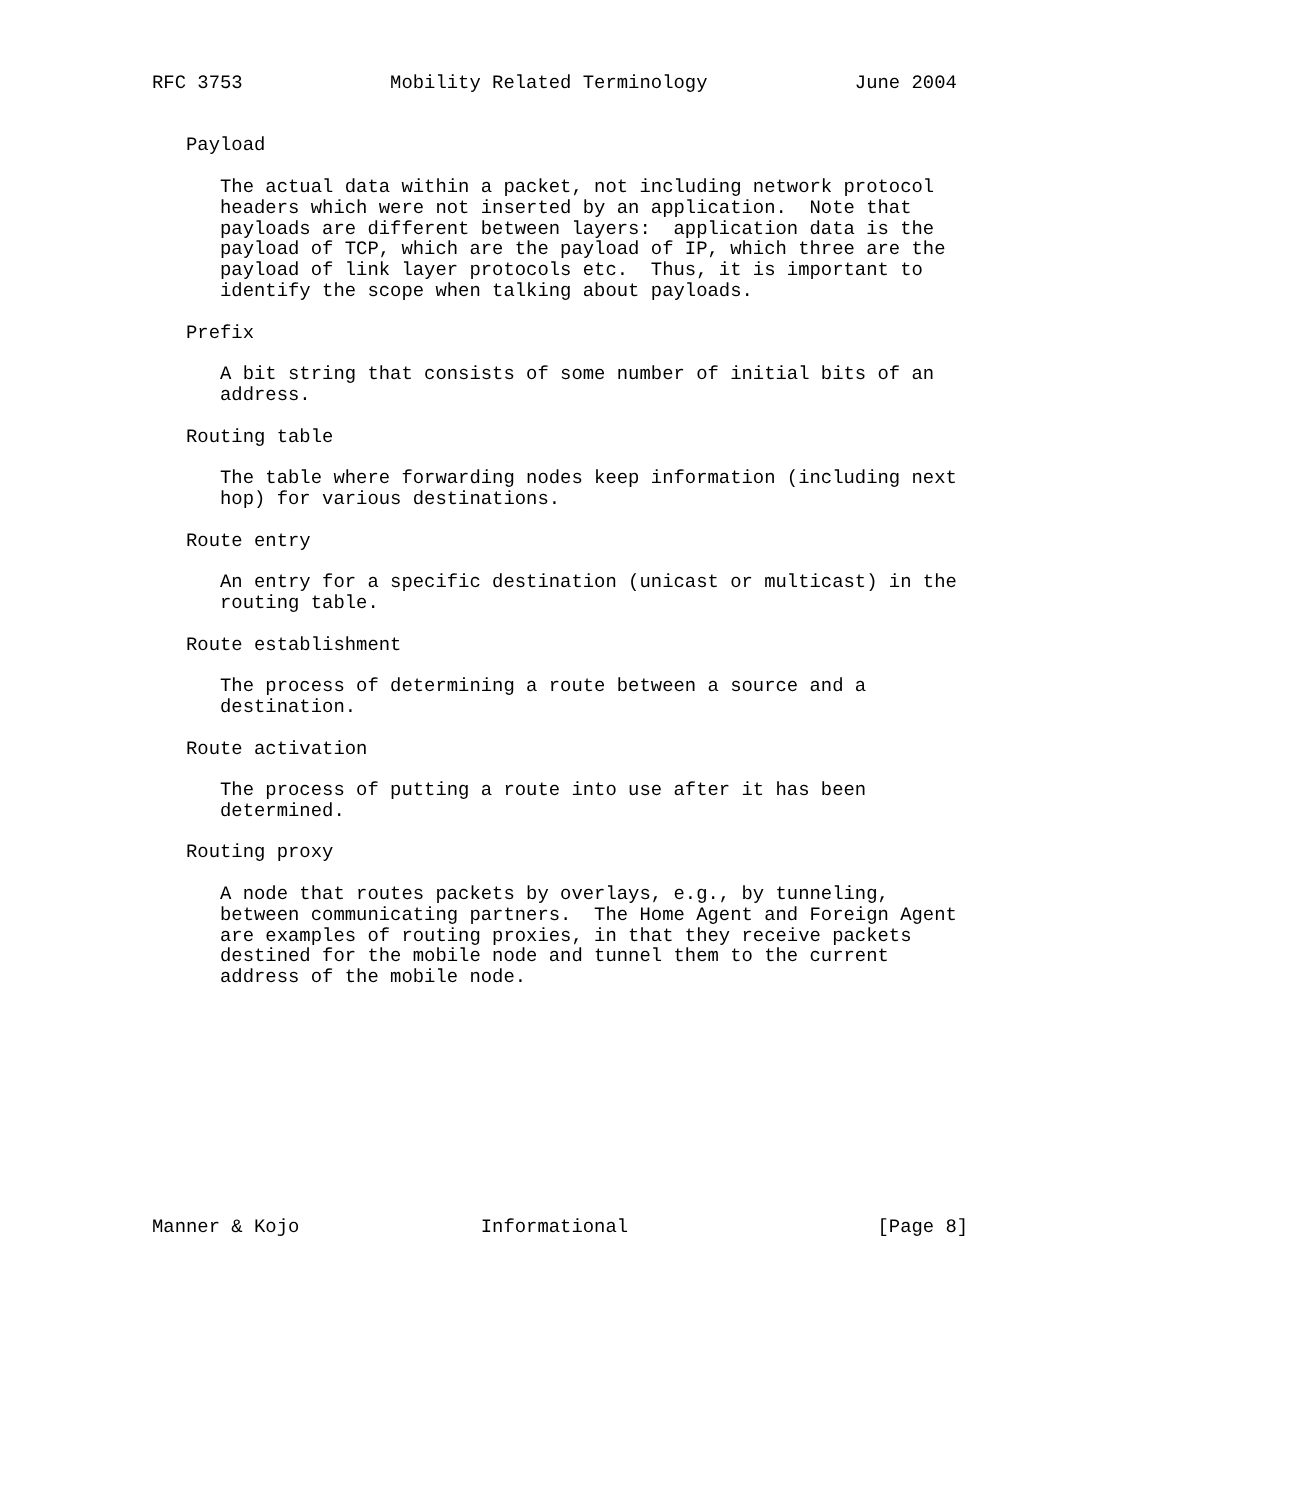RFC 3753             Mobility Related Terminology             June 2004


   Payload

      The actual data within a packet, not including network protocol
      headers which were not inserted by an application.  Note that
      payloads are different between layers:  application data is the
      payload of TCP, which are the payload of IP, which three are the
      payload of link layer protocols etc.  Thus, it is important to
      identify the scope when talking about payloads.

   Prefix

      A bit string that consists of some number of initial bits of an
      address.

   Routing table

      The table where forwarding nodes keep information (including next
      hop) for various destinations.

   Route entry

      An entry for a specific destination (unicast or multicast) in the
      routing table.

   Route establishment

      The process of determining a route between a source and a
      destination.

   Route activation

      The process of putting a route into use after it has been
      determined.

   Routing proxy

      A node that routes packets by overlays, e.g., by tunneling,
      between communicating partners.  The Home Agent and Foreign Agent
      are examples of routing proxies, in that they receive packets
      destined for the mobile node and tunnel them to the current
      address of the mobile node.











Manner & Kojo                Informational                      [Page 8]